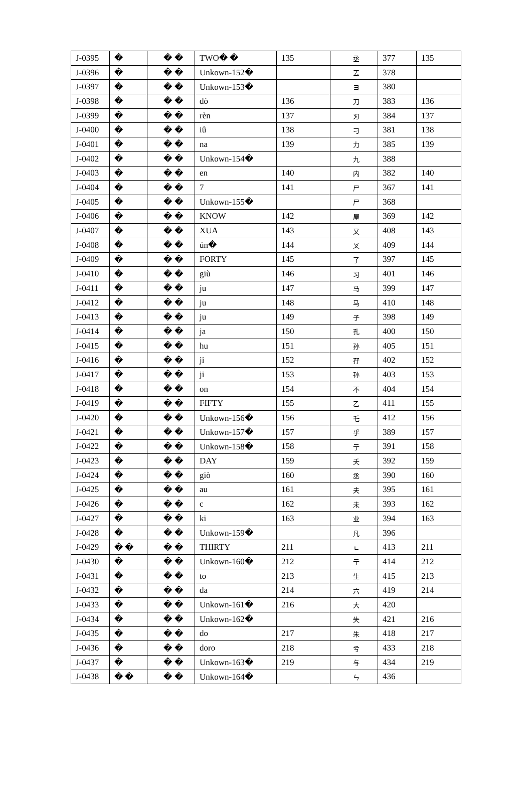| J-0395 | � | � � | TWO� � | 135 | 丞 | 377 | 135 |
| J-0396 | � | � � | Unkown-152� | | 丟 | 378 | |
| J-0397 | � | � � | Unkown-153� | | ヨ | 380 | |
| J-0398 | � | � � | dò | 136 | 刀 | 383 | 136 |
| J-0399 | � | � � | rèn | 137 | 刃 | 384 | 137 |
| J-0400 | � | � � | iû | 138 | 刁 | 381 | 138 |
| J-0401 | � | � � | na | 139 | 力 | 385 | 139 |
| J-0402 | � | � � | Unkown-154� | | 九 | 388 | |
| J-0403 | � | � � | en | 140 | 内 | 382 | 140 |
| J-0404 | � | � � | 7 | 141 | 尸 | 367 | 141 |
| J-0405 | � | � � | Unkown-155� | | 尸 | 368 | |
| J-0406 | � | � � | KNOW | 142 | 屋 | 369 | 142 |
| J-0407 | � | � � | XUA | 143 | 又 | 408 | 143 |
| J-0408 | � | � � | ún� | 144 | 叉 | 409 | 144 |
| J-0409 | � | � � | FORTY | 145 | 了 | 397 | 145 |
| J-0410 | � | � � | giù | 146 | 习 | 401 | 146 |
| J-0411 | � | � � | ju | 147 | 马 | 399 | 147 |
| J-0412 | � | � � | ju | 148 | 马 | 410 | 148 |
| J-0413 | � | � � | ju | 149 | 子 | 398 | 149 |
| J-0414 | � | � � | ja | 150 | 孔 | 400 | 150 |
| J-0415 | � | � � | hu | 151 | 孙 | 405 | 151 |
| J-0416 | � | � � | ji | 152 | 孖 | 402 | 152 |
| J-0417 | � | � � | ji | 153 | 孙 | 403 | 153 |
| J-0418 | � | � � | on | 154 | 不 | 404 | 154 |
| J-0419 | � | � � | FIFTY | 155 | 乙 | 411 | 155 |
| J-0420 | � | � � | Unkown-156� | 156 | 乇 | 412 | 156 |
| J-0421 | � | � � | Unkown-157� | 157 | 乎 | 389 | 157 |
| J-0422 | � | � � | Unkown-158� | 158 | 亍 | 391 | 158 |
| J-0423 | � | � � | DAY | 159 | 夭 | 392 | 159 |
| J-0424 | � | � � | giò | 160 | 丞 | 390 | 160 |
| J-0425 | � | � � | au | 161 | 夫 | 395 | 161 |
| J-0426 | � | � � | c | 162 | 未 | 393 | 162 |
| J-0427 | � | � � | ki | 163 | 业 | 394 | 163 |
| J-0428 | � | � � | Unkown-159� | | 凡 | 396 | |
| J-0429 | � � | � � | THIRTY | 211 | ㄴ | 413 | 211 |
| J-0430 | � | � � | Unkown-160� | 212 | 亍 | 414 | 212 |
| J-0431 | � | � � | to | 213 | 生 | 415 | 213 |
| J-0432 | � | � � | da | 214 | 六 | 419 | 214 |
| J-0433 | � | � � | Unkown-161� | 216 | 大 | 420 | |
| J-0434 | � | � � | Unkown-162� | | 失 | 421 | 216 |
| J-0435 | � | � � | do | 217 | 朱 | 418 | 217 |
| J-0436 | � | � � | doro | 218 | 兮 | 433 | 218 |
| J-0437 | � | � � | Unkown-163� | 219 | 与 | 434 | 219 |
| J-0438 | � � | � � | Unkown-164� | | ㄣ | 436 | |